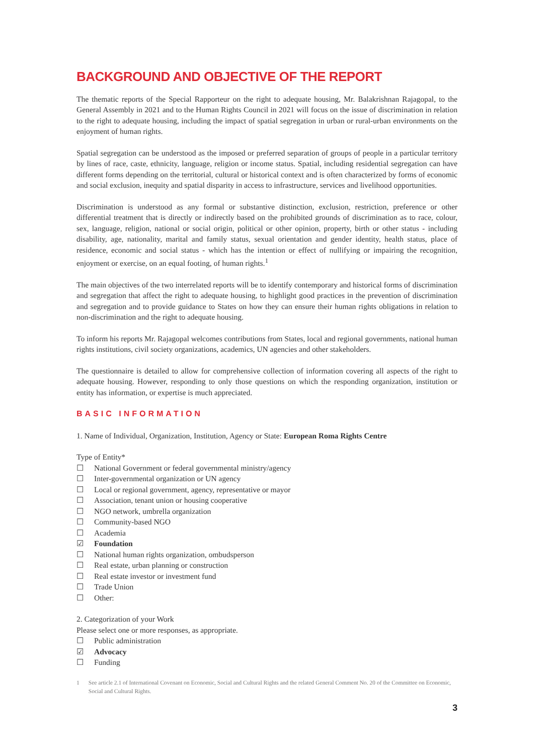BACKGROUND AND OBJECTIVE OF THE REPORT
The thematic reports of the Special Rapporteur on the right to adequate housing, Mr. Balakrishnan Rajagopal, to the General Assembly in 2021 and to the Human Rights Council in 2021 will focus on the issue of discrimination in relation to the right to adequate housing, including the impact of spatial segregation in urban or rural-urban environments on the enjoyment of human rights.
Spatial segregation can be understood as the imposed or preferred separation of groups of people in a particular territory by lines of race, caste, ethnicity, language, religion or income status. Spatial, including residential segregation can have different forms depending on the territorial, cultural or historical context and is often characterized by forms of economic and social exclusion, inequity and spatial disparity in access to infrastructure, services and livelihood opportunities.
Discrimination is understood as any formal or substantive distinction, exclusion, restriction, preference or other differential treatment that is directly or indirectly based on the prohibited grounds of discrimination as to race, colour, sex, language, religion, national or social origin, political or other opinion, property, birth or other status - including disability, age, nationality, marital and family status, sexual orientation and gender identity, health status, place of residence, economic and social status - which has the intention or effect of nullifying or impairing the recognition, enjoyment or exercise, on an equal footing, of human rights.<sup>1</sup>
The main objectives of the two interrelated reports will be to identify contemporary and historical forms of discrimination and segregation that affect the right to adequate housing, to highlight good practices in the prevention of discrimination and segregation and to provide guidance to States on how they can ensure their human rights obligations in relation to non-discrimination and the right to adequate housing.
To inform his reports Mr. Rajagopal welcomes contributions from States, local and regional governments, national human rights institutions, civil society organizations, academics, UN agencies and other stakeholders.
The questionnaire is detailed to allow for comprehensive collection of information covering all aspects of the right to adequate housing. However, responding to only those questions on which the responding organization, institution or entity has information, or expertise is much appreciated.
BASIC INFORMATION
1. Name of Individual, Organization, Institution, Agency or State: European Roma Rights Centre
Type of Entity*
☐ National Government or federal governmental ministry/agency
☐ Inter-governmental organization or UN agency
☐ Local or regional government, agency, representative or mayor
☐ Association, tenant union or housing cooperative
☐ NGO network, umbrella organization
☐ Community-based NGO
☐ Academia
☑ Foundation
☐ National human rights organization, ombudsperson
☐ Real estate, urban planning or construction
☐ Real estate investor or investment fund
☐ Trade Union
☐ Other:
2. Categorization of your Work
Please select one or more responses, as appropriate.
☐ Public administration
☑ Advocacy
☐ Funding
1 See article 2.1 of International Covenant on Economic, Social and Cultural Rights and the related General Comment No. 20 of the Committee on Economic, Social and Cultural Rights.
3